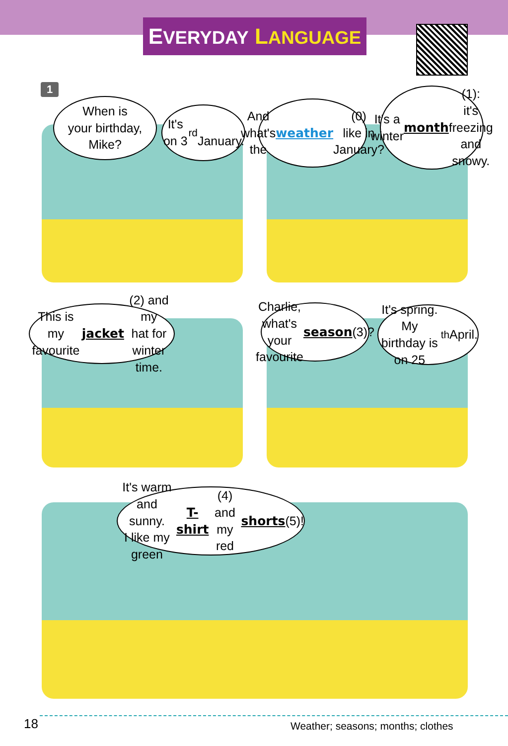EVERYDAY LANGUAGE
1
When is
your birthday,
Mike?
It's on 3<sup>rd</sup>
January.
And what's the
weather (0)
like in January?
It's a winter
month (1):
it's freezing
and snowy.
This is my favourite
jacket (2) and my
hat for winter time.
Charlie, what's
your favourite
season (3)?
It's spring.
My birthday is
on 25<sup>th</sup> April.
It's warm and sunny.
I like my green T-shirt (4)
and my red shorts (5)!
18
Weather; seasons; months; clothes